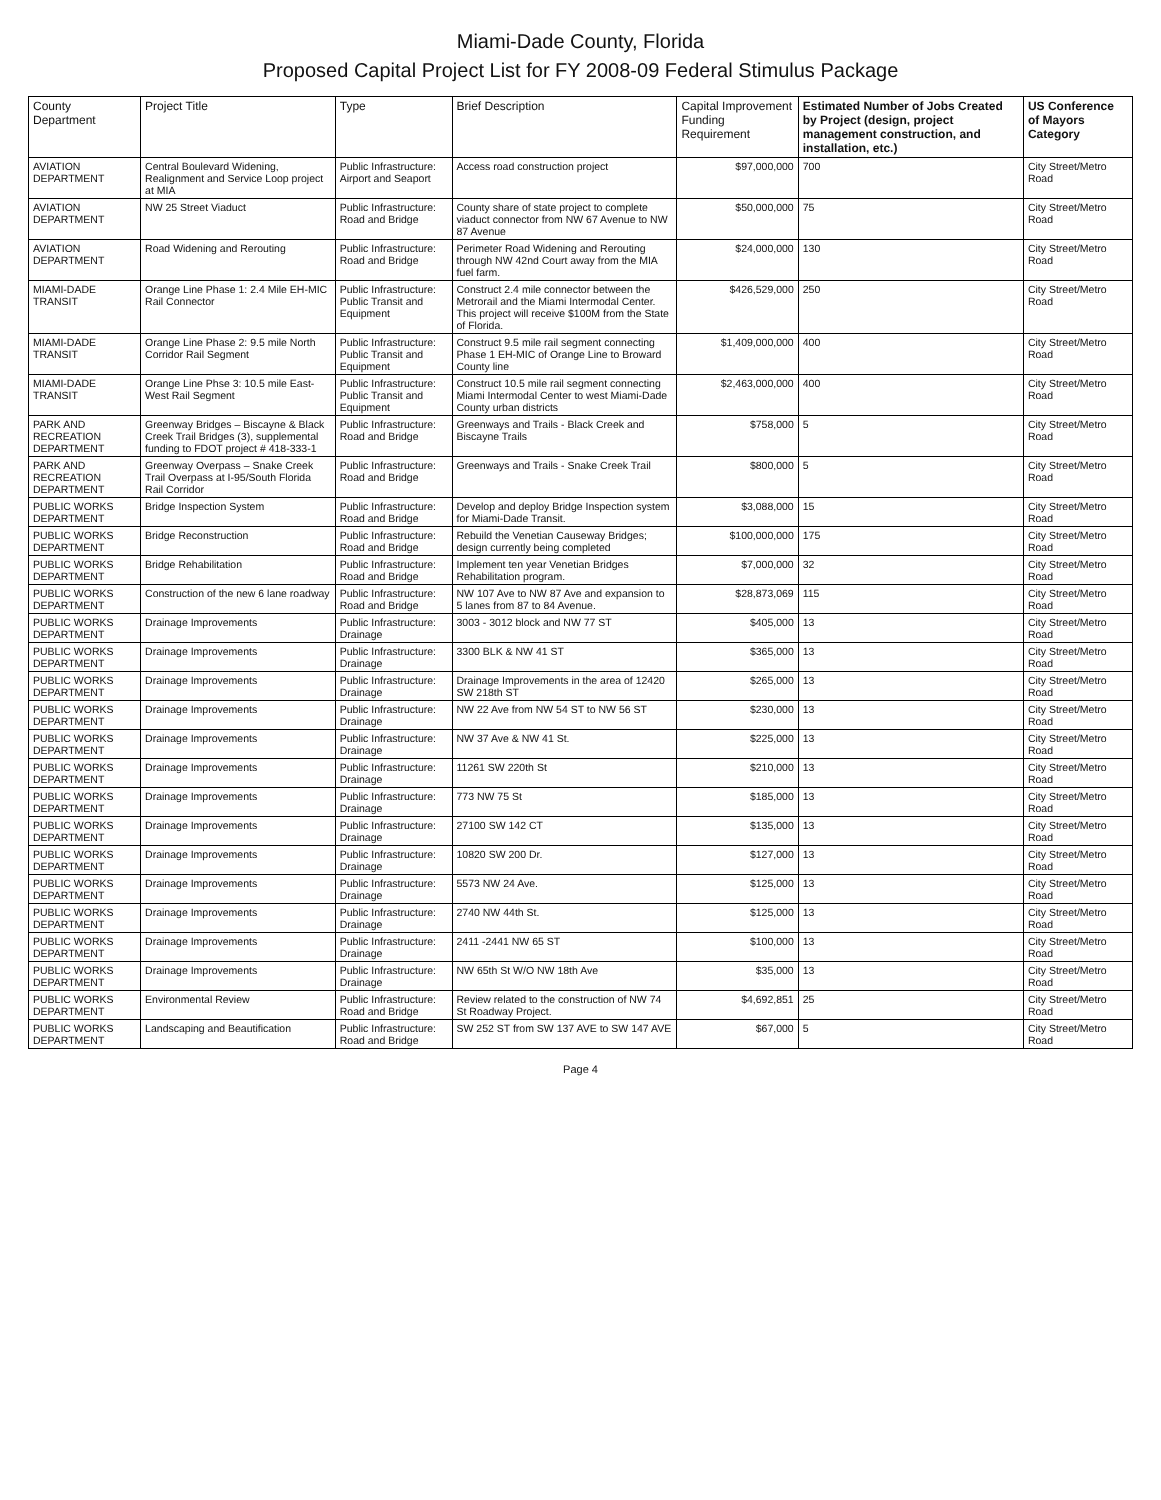Miami-Dade County, Florida
Proposed Capital Project List for FY 2008-09 Federal Stimulus Package
| County Department | Project Title | Type | Brief Description | Capital Improvement Funding Requirement | Estimated Number of Jobs Created by Project (design, project management construction, and installation, etc.) | US Conference of Mayors Category |
| --- | --- | --- | --- | --- | --- | --- |
| AVIATION DEPARTMENT | Central Boulevard Widening, Realignment and Service Loop project at MIA | Public Infrastructure: Airport and Seaport | Access road construction project | $97,000,000 | 700 | City Street/Metro Road |
| AVIATION DEPARTMENT | NW 25 Street Viaduct | Public Infrastructure: Road and Bridge | County share of state project to complete viaduct connector from NW 67 Avenue to NW 87 Avenue | $50,000,000 | 75 | City Street/Metro Road |
| AVIATION DEPARTMENT | Road Widening and Rerouting | Public Infrastructure: Road and Bridge | Perimeter Road Widening and Rerouting through NW 42nd Court away from the MIA fuel farm. | $24,000,000 | 130 | City Street/Metro Road |
| MIAMI-DADE TRANSIT | Orange Line Phase 1: 2.4 Mile EH-MIC Rail Connector | Public Infrastructure: Public Transit and Equipment | Construct 2.4 mile connector between the Metrorail and the Miami Intermodal Center. This project will receive $100M from the State of Florida. | $426,529,000 | 250 | City Street/Metro Road |
| MIAMI-DADE TRANSIT | Orange Line Phase 2: 9.5 mile North Corridor Rail Segment | Public Infrastructure: Public Transit and Equipment | Construct 9.5 mile rail segment connecting Phase 1 EH-MIC of Orange Line to Broward County line | $1,409,000,000 | 400 | City Street/Metro Road |
| MIAMI-DADE TRANSIT | Orange Line Phse 3: 10.5 mile East-West Rail Segment | Public Infrastructure: Public Transit and Equipment | Construct 10.5 mile rail segment connecting Miami Intermodal Center to west Miami-Dade County urban districts | $2,463,000,000 | 400 | City Street/Metro Road |
| PARK AND RECREATION DEPARTMENT | Greenway Bridges – Biscayne & Black Creek Trail Bridges (3), supplemental funding to FDOT project # 418-333-1 | Public Infrastructure: Road and Bridge | Greenways and Trails - Black Creek and Biscayne Trails | $758,000 | 5 | City Street/Metro Road |
| PARK AND RECREATION DEPARTMENT | Greenway Overpass – Snake Creek Trail Overpass at I-95/South Florida Rail Corridor | Public Infrastructure: Road and Bridge | Greenways and Trails - Snake Creek Trail | $800,000 | 5 | City Street/Metro Road |
| PUBLIC WORKS DEPARTMENT | Bridge Inspection System | Public Infrastructure: Road and Bridge | Develop and deploy Bridge Inspection system for Miami-Dade Transit. | $3,088,000 | 15 | City Street/Metro Road |
| PUBLIC WORKS DEPARTMENT | Bridge Reconstruction | Public Infrastructure: Road and Bridge | Rebuild the Venetian Causeway Bridges; design currently being completed | $100,000,000 | 175 | City Street/Metro Road |
| PUBLIC WORKS DEPARTMENT | Bridge Rehabilitation | Public Infrastructure: Road and Bridge | Implement ten year Venetian Bridges Rehabilitation program. | $7,000,000 | 32 | City Street/Metro Road |
| PUBLIC WORKS DEPARTMENT | Construction of the new 6 lane roadway | Public Infrastructure: Road and Bridge | NW 107 Ave to NW 87 Ave and expansion to 5 lanes from 87 to 84 Avenue. | $28,873,069 | 115 | City Street/Metro Road |
| PUBLIC WORKS DEPARTMENT | Drainage Improvements | Public Infrastructure: Drainage | 3003 - 3012 block and NW 77 ST | $405,000 | 13 | City Street/Metro Road |
| PUBLIC WORKS DEPARTMENT | Drainage Improvements | Public Infrastructure: Drainage | 3300 BLK & NW 41 ST | $365,000 | 13 | City Street/Metro Road |
| PUBLIC WORKS DEPARTMENT | Drainage Improvements | Public Infrastructure: Drainage | Drainage Improvements in the area of 12420 SW 218th ST | $265,000 | 13 | City Street/Metro Road |
| PUBLIC WORKS DEPARTMENT | Drainage Improvements | Public Infrastructure: Drainage | NW 22 Ave from NW 54 ST to NW 56 ST | $230,000 | 13 | City Street/Metro Road |
| PUBLIC WORKS DEPARTMENT | Drainage Improvements | Public Infrastructure: Drainage | NW 37 Ave & NW 41 St. | $225,000 | 13 | City Street/Metro Road |
| PUBLIC WORKS DEPARTMENT | Drainage Improvements | Public Infrastructure: Drainage | 11261 SW 220th St | $210,000 | 13 | City Street/Metro Road |
| PUBLIC WORKS DEPARTMENT | Drainage Improvements | Public Infrastructure: Drainage | 773 NW 75 St | $185,000 | 13 | City Street/Metro Road |
| PUBLIC WORKS DEPARTMENT | Drainage Improvements | Public Infrastructure: Drainage | 27100 SW 142 CT | $135,000 | 13 | City Street/Metro Road |
| PUBLIC WORKS DEPARTMENT | Drainage Improvements | Public Infrastructure: Drainage | 10820 SW 200 Dr. | $127,000 | 13 | City Street/Metro Road |
| PUBLIC WORKS DEPARTMENT | Drainage Improvements | Public Infrastructure: Drainage | 5573 NW 24 Ave. | $125,000 | 13 | City Street/Metro Road |
| PUBLIC WORKS DEPARTMENT | Drainage Improvements | Public Infrastructure: Drainage | 2740 NW 44th St. | $125,000 | 13 | City Street/Metro Road |
| PUBLIC WORKS DEPARTMENT | Drainage Improvements | Public Infrastructure: Drainage | 2411 -2441 NW 65 ST | $100,000 | 13 | City Street/Metro Road |
| PUBLIC WORKS DEPARTMENT | Drainage Improvements | Public Infrastructure: Drainage | NW 65th St W/O NW 18th Ave | $35,000 | 13 | City Street/Metro Road |
| PUBLIC WORKS DEPARTMENT | Environmental Review | Public Infrastructure: Road and Bridge | Review related to the construction of NW 74 St Roadway Project. | $4,692,851 | 25 | City Street/Metro Road |
| PUBLIC WORKS DEPARTMENT | Landscaping and Beautification | Public Infrastructure: Road and Bridge | SW 252 ST from SW 137 AVE to SW 147 AVE | $67,000 | 5 | City Street/Metro Road |
Page 4